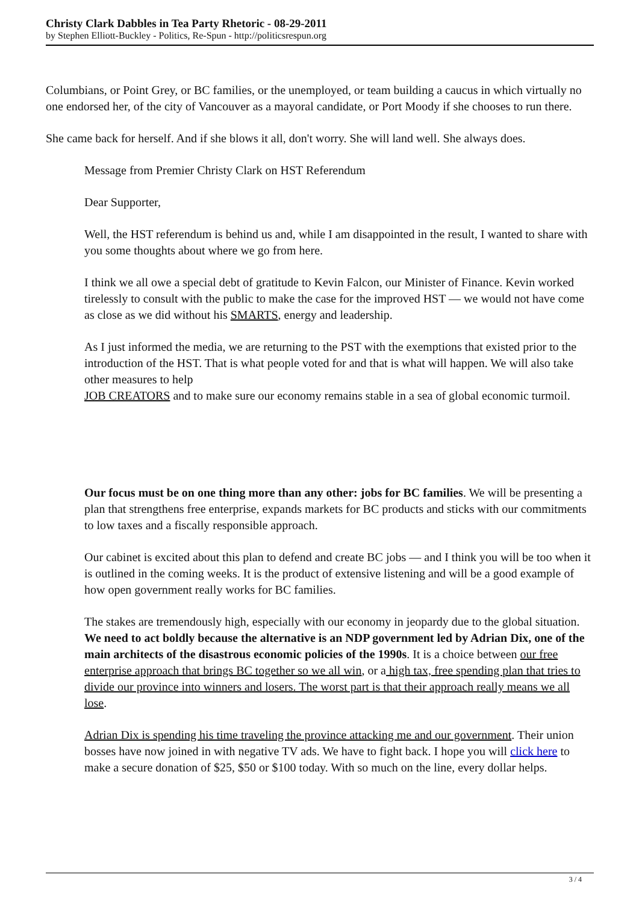Christy Clark Dabbles in Tea Party Rhetoric - 08-29-2011
by Stephen Elliott-Buckley - Politics, Re-Spun - http://politicsrespun.org
Columbians, or Point Grey, or BC families, or the unemployed, or team building a caucus in which virtually no one endorsed her, of the city of Vancouver as a mayoral candidate, or Port Moody if she chooses to run there.
She came back for herself. And if she blows it all, don't worry. She will land well. She always does.
Message from Premier Christy Clark on HST Referendum
Dear Supporter,
Well, the HST referendum is behind us and, while I am disappointed in the result, I wanted to share with you some thoughts about where we go from here.
I think we all owe a special debt of gratitude to Kevin Falcon, our Minister of Finance. Kevin worked tirelessly to consult with the public to make the case for the improved HST — we would not have come as close as we did without his SMARTS, energy and leadership.
As I just informed the media, we are returning to the PST with the exemptions that existed prior to the introduction of the HST. That is what people voted for and that is what will happen. We will also take other measures to help
JOB CREATORS and to make sure our economy remains stable in a sea of global economic turmoil.
Our focus must be on one thing more than any other: jobs for BC families. We will be presenting a plan that strengthens free enterprise, expands markets for BC products and sticks with our commitments to low taxes and a fiscally responsible approach.
Our cabinet is excited about this plan to defend and create BC jobs — and I think you will be too when it is outlined in the coming weeks. It is the product of extensive listening and will be a good example of how open government really works for BC families.
The stakes are tremendously high, especially with our economy in jeopardy due to the global situation. We need to act boldly because the alternative is an NDP government led by Adrian Dix, one of the main architects of the disastrous economic policies of the 1990s. It is a choice between our free enterprise approach that brings BC together so we all win, or a high tax, free spending plan that tries to divide our province into winners and losers. The worst part is that their approach really means we all lose.
Adrian Dix is spending his time traveling the province attacking me and our government. Their union bosses have now joined in with negative TV ads. We have to fight back. I hope you will click here to make a secure donation of $25, $50 or $100 today. With so much on the line, every dollar helps.
3 / 4